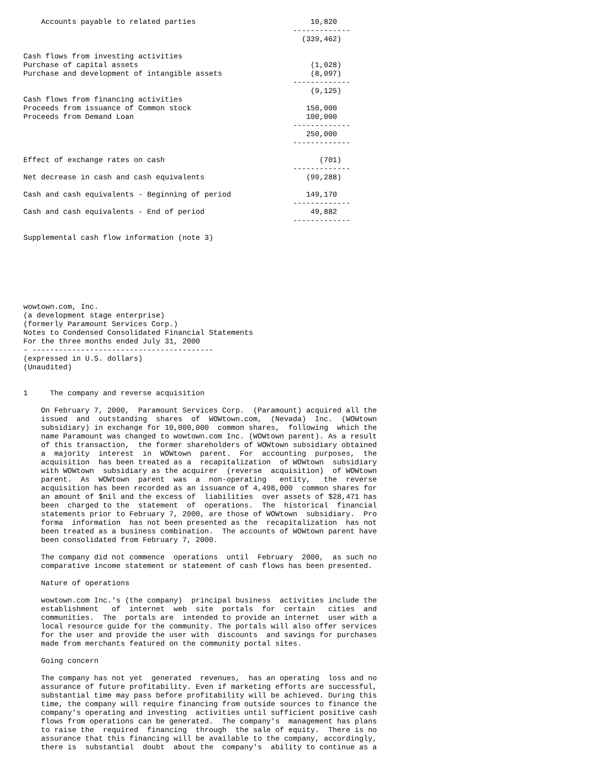Accounts payable to related parties                          10,820
                                                             -------------
                                                               (339,462)

Cash flows from investing activities
Purchase of capital assets                                       (1,028)
Purchase and development of intangible assets                    (8,097)
                                                             -------------
                                                                 (9,125)
Cash flows from financing activities
Proceeds from issuance of Common stock                          150,000
Proceeds from Demand Loan                                       100,000
                                                             -------------
                                                                250,000
                                                             -------------

Effect of exchange rates on cash                                   (701)
                                                             -------------
Net decrease in cash and cash equivalents                       (99,288)

Cash and cash equivalents - Beginning of period                 149,170
                                                             -------------
Cash and cash equivalents - End of period                        49,882
                                                             -------------

Supplemental cash flow information (note 3)







wowtown.com, Inc.
(a development stage enterprise)
(formerly Paramount Services Corp.)
Notes to Condensed Consolidated Financial Statements
For the three months ended July 31, 2000
- -----------------------------------------
(expressed in U.S. dollars)
(Unaudited)


1     The company and reverse acquisition

    On February 7, 2000,  Paramount Services Corp.  (Paramount) acquired all the
    issued  and  outstanding  shares  of  WOWtown.com,  (Nevada)  Inc.  (WOWtown
    subsidiary) in exchange for 10,000,000  common shares,  following  which the
    name Paramount was changed to wowtown.com Inc. (WOWtown parent). As a result
    of this transaction,  the former shareholders of WOWtown subsidiary obtained
    a  majority  interest  in  WOWtown  parent.  For  accounting  purposes,  the
    acquisition  has been treated as a  recapitalization  of WOWtown  subsidiary
    with WOWtown  subsidiary as the acquirer  (reverse  acquisition)  of WOWtown
    parent.  As  WOWtown  parent  was  a  non-operating   entity,   the  reverse
    acquisition has been recorded as an issuance of 4,498,000  common shares for
    an amount of $nil and the excess of  liabilities  over assets of $28,471 has
    been  charged to the  statement  of  operations.  The  historical  financial
    statements prior to February 7, 2000, are those of WOWtown  subsidiary.  Pro
    forma  information  has not been presented as the  recapitalization  has not
    been treated as a business combination.  The accounts of WOWtown parent have
    been consolidated from February 7, 2000.

    The company did not commence  operations  until  February  2000,  as such no
    comparative income statement or statement of cash flows has been presented.

    Nature of operations

    wowtown.com Inc.'s (the company)  principal business  activities include the
    establishment   of  internet  web  site  portals  for  certain   cities  and
    communities.  The  portals are  intended to provide an internet  user with a
    local resource guide for the community. The portals will also offer services
    for the user and provide the user with  discounts  and savings for purchases
    made from merchants featured on the community portal sites.

    Going concern

    The company has not yet  generated  revenues,  has an operating  loss and no
    assurance of future profitability. Even if marketing efforts are successful,
    substantial time may pass before profitability will be achieved. During this
    time, the company will require financing from outside sources to finance the
    company's operating and investing  activities until sufficient positive cash
    flows from operations can be generated.  The company's  management has plans
    to raise the  required  financing  through  the sale of equity.  There is no
    assurance that this financing will be available to the company, accordingly,
    there is  substantial  doubt  about the  company's  ability to continue as a